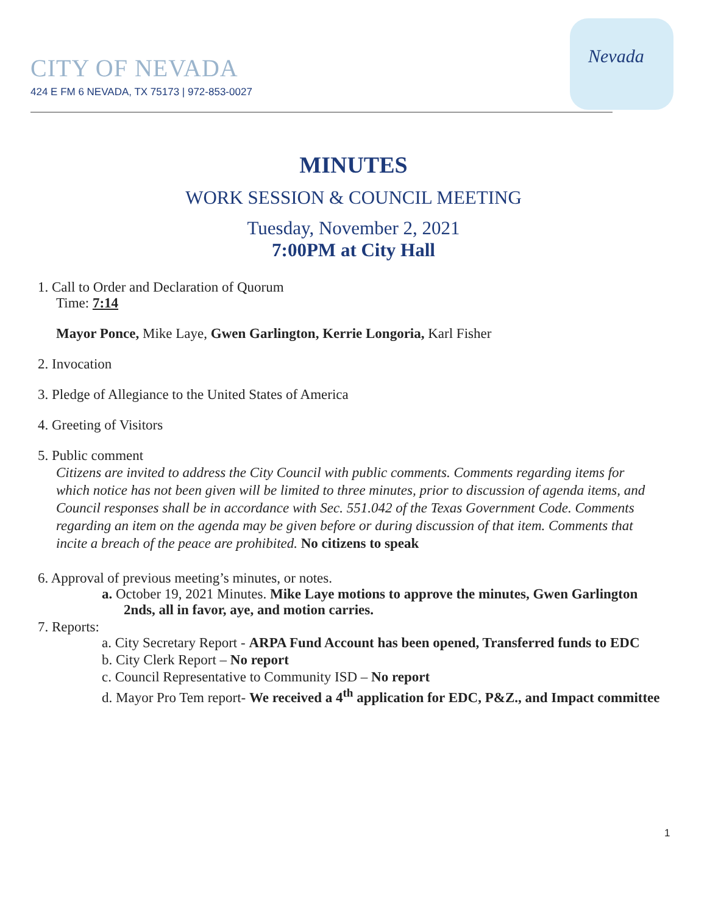Nevada
CITY OF NEVADA
424 E FM 6 NEVADA, TX 75173 | 972-853-0027
MINUTES
WORK SESSION & COUNCIL MEETING
Tuesday, November 2, 2021
7:00PM at City Hall
1. Call to Order and Declaration of Quorum
Time: 7:14
Mayor Ponce, Mike Laye, Gwen Garlington, Kerrie Longoria, Karl Fisher
2. Invocation
3. Pledge of Allegiance to the United States of America
4. Greeting of Visitors
5. Public comment
Citizens are invited to address the City Council with public comments. Comments regarding items for which notice has not been given will be limited to three minutes, prior to discussion of agenda items, and Council responses shall be in accordance with Sec. 551.042 of the Texas Government Code. Comments regarding an item on the agenda may be given before or during discussion of that item. Comments that incite a breach of the peace are prohibited. No citizens to speak
6. Approval of previous meeting’s minutes, or notes.
a. October 19, 2021 Minutes. Mike Laye motions to approve the minutes, Gwen Garlington 2nds, all in favor, aye, and motion carries.
7. Reports:
a. City Secretary Report - ARPA Fund Account has been opened, Transferred funds to EDC
b. City Clerk Report – No report
c. Council Representative to Community ISD – No report
d. Mayor Pro Tem report- We received a 4<sup>th</sup> application for EDC, P&Z., and Impact committee
1